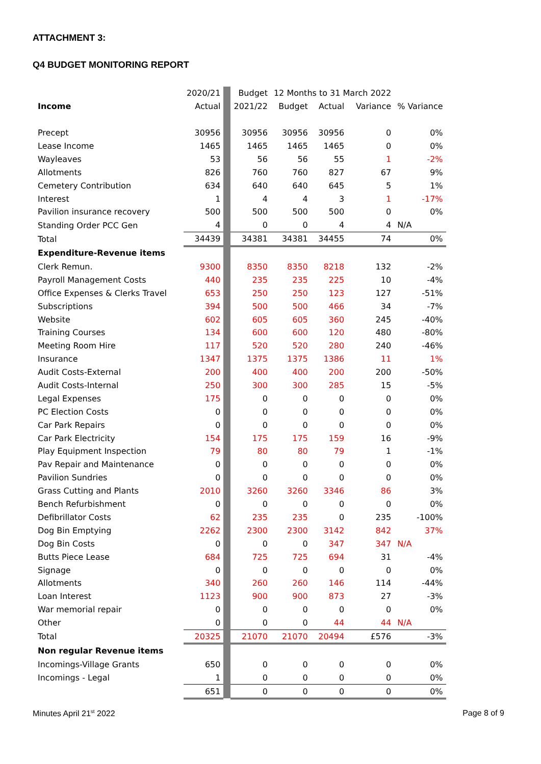ATTACHMENT 3:
Q4 BUDGET MONITORING REPORT
| | 2020/21 | | Budget | 12 Months to 31 March 2022 | | | |
| Income | Actual | | 2021/22 | Budget | Actual | Variance | % Variance |
| Precept | 30956 | | 30956 | 30956 | 30956 | 0 | 0% |
| Lease Income | 1465 | | 1465 | 1465 | 1465 | 0 | 0% |
| Wayleaves | 53 | | 56 | 56 | 55 | 1 | -2% |
| Allotments | 826 | | 760 | 760 | 827 | 67 | 9% |
| Cemetery Contribution | 634 | | 640 | 640 | 645 | 5 | 1% |
| Interest | 1 | | 4 | 4 | 3 | 1 | -17% |
| Pavilion insurance recovery | 500 | | 500 | 500 | 500 | 0 | 0% |
| Standing Order PCC Gen | 4 | | 0 | 0 | 4 | 4 | N/A |
| Total | 34439 | | 34381 | 34381 | 34455 | 74 | 0% |
| Expenditure-Revenue items | | | | | | | |
| Clerk Remun. | 9300 | | 8350 | 8350 | 8218 | 132 | -2% |
| Payroll Management Costs | 440 | | 235 | 235 | 225 | 10 | -4% |
| Office Expenses & Clerks Travel | 653 | | 250 | 250 | 123 | 127 | -51% |
| Subscriptions | 394 | | 500 | 500 | 466 | 34 | -7% |
| Website | 602 | | 605 | 605 | 360 | 245 | -40% |
| Training Courses | 134 | | 600 | 600 | 120 | 480 | -80% |
| Meeting Room Hire | 117 | | 520 | 520 | 280 | 240 | -46% |
| Insurance | 1347 | | 1375 | 1375 | 1386 | 11 | 1% |
| Audit Costs-External | 200 | | 400 | 400 | 200 | 200 | -50% |
| Audit Costs-Internal | 250 | | 300 | 300 | 285 | 15 | -5% |
| Legal Expenses | 175 | | 0 | 0 | 0 | 0 | 0% |
| PC Election Costs | 0 | | 0 | 0 | 0 | 0 | 0% |
| Car Park Repairs | 0 | | 0 | 0 | 0 | 0 | 0% |
| Car Park Electricity | 154 | | 175 | 175 | 159 | 16 | -9% |
| Play Equipment Inspection | 79 | | 80 | 80 | 79 | 1 | -1% |
| Pav Repair and Maintenance | 0 | | 0 | 0 | 0 | 0 | 0% |
| Pavilion Sundries | 0 | | 0 | 0 | 0 | 0 | 0% |
| Grass Cutting and Plants | 2010 | | 3260 | 3260 | 3346 | 86 | 3% |
| Bench Refurbishment | 0 | | 0 | 0 | 0 | 0 | 0% |
| Defibrillator Costs | 62 | | 235 | 235 | 0 | 235 | -100% |
| Dog Bin Emptying | 2262 | | 2300 | 2300 | 3142 | 842 | 37% |
| Dog Bin Costs | 0 | | 0 | 0 | 347 | 347 | N/A |
| Butts Piece Lease | 684 | | 725 | 725 | 694 | 31 | -4% |
| Signage | 0 | | 0 | 0 | 0 | 0 | 0% |
| Allotments | 340 | | 260 | 260 | 146 | 114 | -44% |
| Loan Interest | 1123 | | 900 | 900 | 873 | 27 | -3% |
| War memorial repair | 0 | | 0 | 0 | 0 | 0 | 0% |
| Other | 0 | | 0 | 0 | 44 | 44 | N/A |
| Total | 20325 | | 21070 | 21070 | 20494 | £576 | -3% |
| Non regular Revenue items | | | | | | | |
| Incomings-Village Grants | 650 | | 0 | 0 | 0 | 0 | 0% |
| Incomings - Legal | 1 | | 0 | 0 | 0 | 0 | 0% |
| | 651 | | 0 | 0 | 0 | 0 | 0% |
Minutes April 21<sup>st</sup> 2022 Page 8 of 9